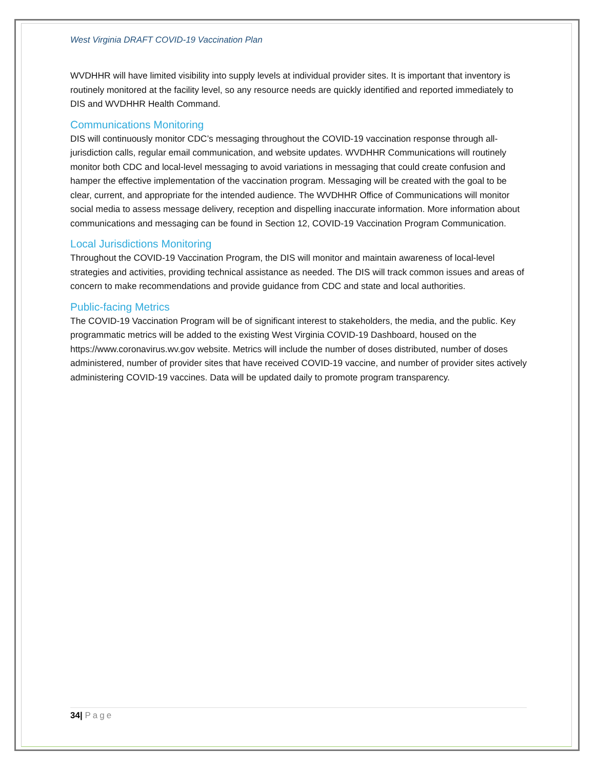West Virginia DRAFT COVID-19 Vaccination Plan
WVDHHR will have limited visibility into supply levels at individual provider sites. It is important that inventory is routinely monitored at the facility level, so any resource needs are quickly identified and reported immediately to DIS and WVDHHR Health Command.
Communications Monitoring
DIS will continuously monitor CDC’s messaging throughout the COVID-19 vaccination response through all-jurisdiction calls, regular email communication, and website updates. WVDHHR Communications will routinely monitor both CDC and local-level messaging to avoid variations in messaging that could create confusion and hamper the effective implementation of the vaccination program. Messaging will be created with the goal to be clear, current, and appropriate for the intended audience. The WVDHHR Office of Communications will monitor social media to assess message delivery, reception and dispelling inaccurate information. More information about communications and messaging can be found in Section 12, COVID-19 Vaccination Program Communication.
Local Jurisdictions Monitoring
Throughout the COVID-19 Vaccination Program, the DIS will monitor and maintain awareness of local-level strategies and activities, providing technical assistance as needed. The DIS will track common issues and areas of concern to make recommendations and provide guidance from CDC and state and local authorities.
Public-facing Metrics
The COVID-19 Vaccination Program will be of significant interest to stakeholders, the media, and the public. Key programmatic metrics will be added to the existing West Virginia COVID-19 Dashboard, housed on the https://www.coronavirus.wv.gov website. Metrics will include the number of doses distributed, number of doses administered, number of provider sites that have received COVID-19 vaccine, and number of provider sites actively administering COVID-19 vaccines. Data will be updated daily to promote program transparency.
34| Page